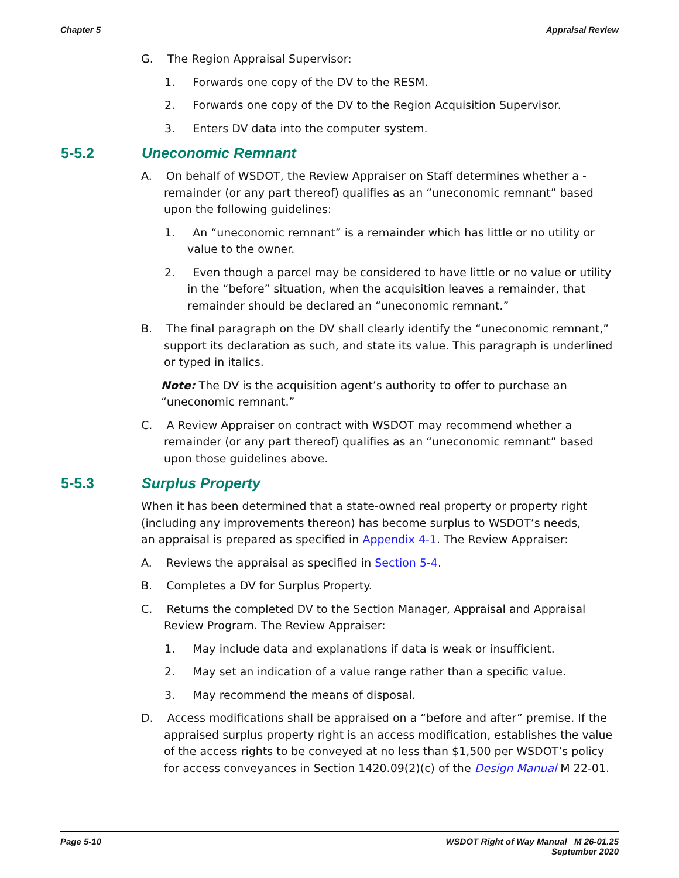Chapter 5 Appraisal Review
G. The Region Appraisal Supervisor:
1. Forwards one copy of the DV to the RESM.
2. Forwards one copy of the DV to the Region Acquisition Supervisor.
3. Enters DV data into the computer system.
5-5.2 Uneconomic Remnant
A. On behalf of WSDOT, the Review Appraiser on Staff determines whether a -remainder (or any part thereof) qualifies as an “uneconomic remnant” based upon the following guidelines:
1. An “uneconomic remnant” is a remainder which has little or no utility or value to the owner.
2. Even though a parcel may be considered to have little or no value or utility in the “before” situation, when the acquisition leaves a remainder, that remainder should be declared an “uneconomic remnant.”
B. The final paragraph on the DV shall clearly identify the “uneconomic remnant,” support its declaration as such, and state its value. This paragraph is underlined or typed in italics.
Note: The DV is the acquisition agent’s authority to offer to purchase an “uneconomic remnant.”
C. A Review Appraiser on contract with WSDOT may recommend whether a remainder (or any part thereof) qualifies as an “uneconomic remnant” based upon those guidelines above.
5-5.3 Surplus Property
When it has been determined that a state-owned real property or property right (including any improvements thereon) has become surplus to WSDOT’s needs, an appraisal is prepared as specified in Appendix 4-1. The Review Appraiser:
A. Reviews the appraisal as specified in Section 5-4.
B. Completes a DV for Surplus Property.
C. Returns the completed DV to the Section Manager, Appraisal and Appraisal Review Program. The Review Appraiser:
1. May include data and explanations if data is weak or insufficient.
2. May set an indication of a value range rather than a specific value.
3. May recommend the means of disposal.
D. Access modifications shall be appraised on a “before and after” premise. If the appraised surplus property right is an access modification, establishes the value of the access rights to be conveyed at no less than $1,500 per WSDOT’s policy for access conveyances in Section 1420.09(2)(c) of the Design Manual M 22-01.
Page 5-10 WSDOT Right of Way Manual M 26-01.25
September 2020